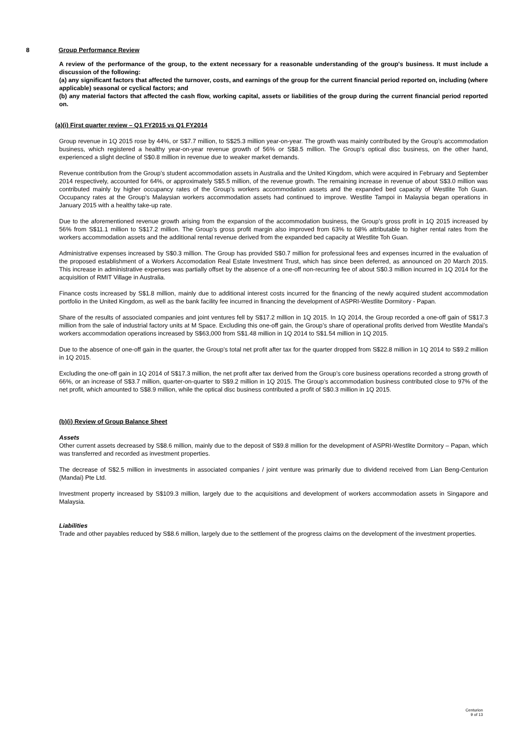8 Group Performance Review
A review of the performance of the group, to the extent necessary for a reasonable understanding of the group's business. It must include a discussion of the following:
(a) any significant factors that affected the turnover, costs, and earnings of the group for the current financial period reported on, including (where applicable) seasonal or cyclical factors; and
(b) any material factors that affected the cash flow, working capital, assets or liabilities of the group during the current financial period reported on.
(a)(i) First quarter review – Q1 FY2015 vs Q1 FY2014
Group revenue in 1Q 2015 rose by 44%, or S$7.7 million, to S$25.3 million year-on-year. The growth was mainly contributed by the Group’s accommodation business, which registered a healthy year-on-year revenue growth of 56% or S$8.5 million. The Group’s optical disc business, on the other hand, experienced a slight decline of S$0.8 million in revenue due to weaker market demands.
Revenue contribution from the Group’s student accommodation assets in Australia and the United Kingdom, which were acquired in February and September 2014 respectively, accounted for 64%, or approximately S$5.5 million, of the revenue growth. The remaining increase in revenue of about S$3.0 million was contributed mainly by higher occupancy rates of the Group’s workers accommodation assets and the expanded bed capacity of Westlite Toh Guan. Occupancy rates at the Group’s Malaysian workers accommodation assets had continued to improve. Westlite Tampoi in Malaysia began operations in January 2015 with a healthy take-up rate.
Due to the aforementioned revenue growth arising from the expansion of the accommodation business, the Group’s gross profit in 1Q 2015 increased by 56% from S$11.1 million to S$17.2 million. The Group’s gross profit margin also improved from 63% to 68% attributable to higher rental rates from the workers accommodation assets and the additional rental revenue derived from the expanded bed capacity at Westlite Toh Guan.
Administrative expenses increased by S$0.3 million. The Group has provided S$0.7 million for professional fees and expenses incurred in the evaluation of the proposed establishment of a Workers Accomodation Real Estate Investment Trust, which has since been deferred, as announced on 20 March 2015. This increase in administrative expenses was partially offset by the absence of a one-off non-recurring fee of about S$0.3 million incurred in 1Q 2014 for the acquisition of RMIT Village in Australia.
Finance costs increased by S$1.8 million, mainly due to additional interest costs incurred for the financing of the newly acquired student accommodation portfolio in the United Kingdom, as well as the bank facility fee incurred in financing the development of ASPRI-Westlite Dormitory - Papan.
Share of the results of associated companies and joint ventures fell by S$17.2 million in 1Q 2015. In 1Q 2014, the Group recorded a one-off gain of S$17.3 million from the sale of industrial factory units at M Space. Excluding this one-off gain, the Group’s share of operational profits derived from Westlite Mandai’s workers accommodation operations increased by S$63,000 from S$1.48 million in 1Q 2014 to S$1.54 million in 1Q 2015.
Due to the absence of one-off gain in the quarter, the Group’s total net profit after tax for the quarter dropped from S$22.8 million in 1Q 2014 to S$9.2 million in 1Q 2015.
Excluding the one-off gain in 1Q 2014 of S$17.3 million, the net profit after tax derived from the Group’s core business operations recorded a strong growth of 66%, or an increase of S$3.7 million, quarter-on-quarter to S$9.2 million in 1Q 2015. The Group’s accommodation business contributed close to 97% of the net profit, which amounted to S$8.9 million, while the optical disc business contributed a profit of S$0.3 million in 1Q 2015.
(b)(i) Review of Group Balance Sheet
Assets
Other current assets decreased by S$8.6 million, mainly due to the deposit of S$9.8 million for the development of ASPRI-Westlite Dormitory – Papan, which was transferred and recorded as investment properties.
The decrease of S$2.5 million in investments in associated companies / joint venture was primarily due to dividend received from Lian Beng-Centurion (Mandai) Pte Ltd.
Investment property increased by S$109.3 million, largely due to the acquisitions and development of workers accommodation assets in Singapore and Malaysia.
Liabilities
Trade and other payables reduced by S$8.6 million, largely due to the settlement of the progress claims on the development of the investment properties.
Centurion
9 of 13